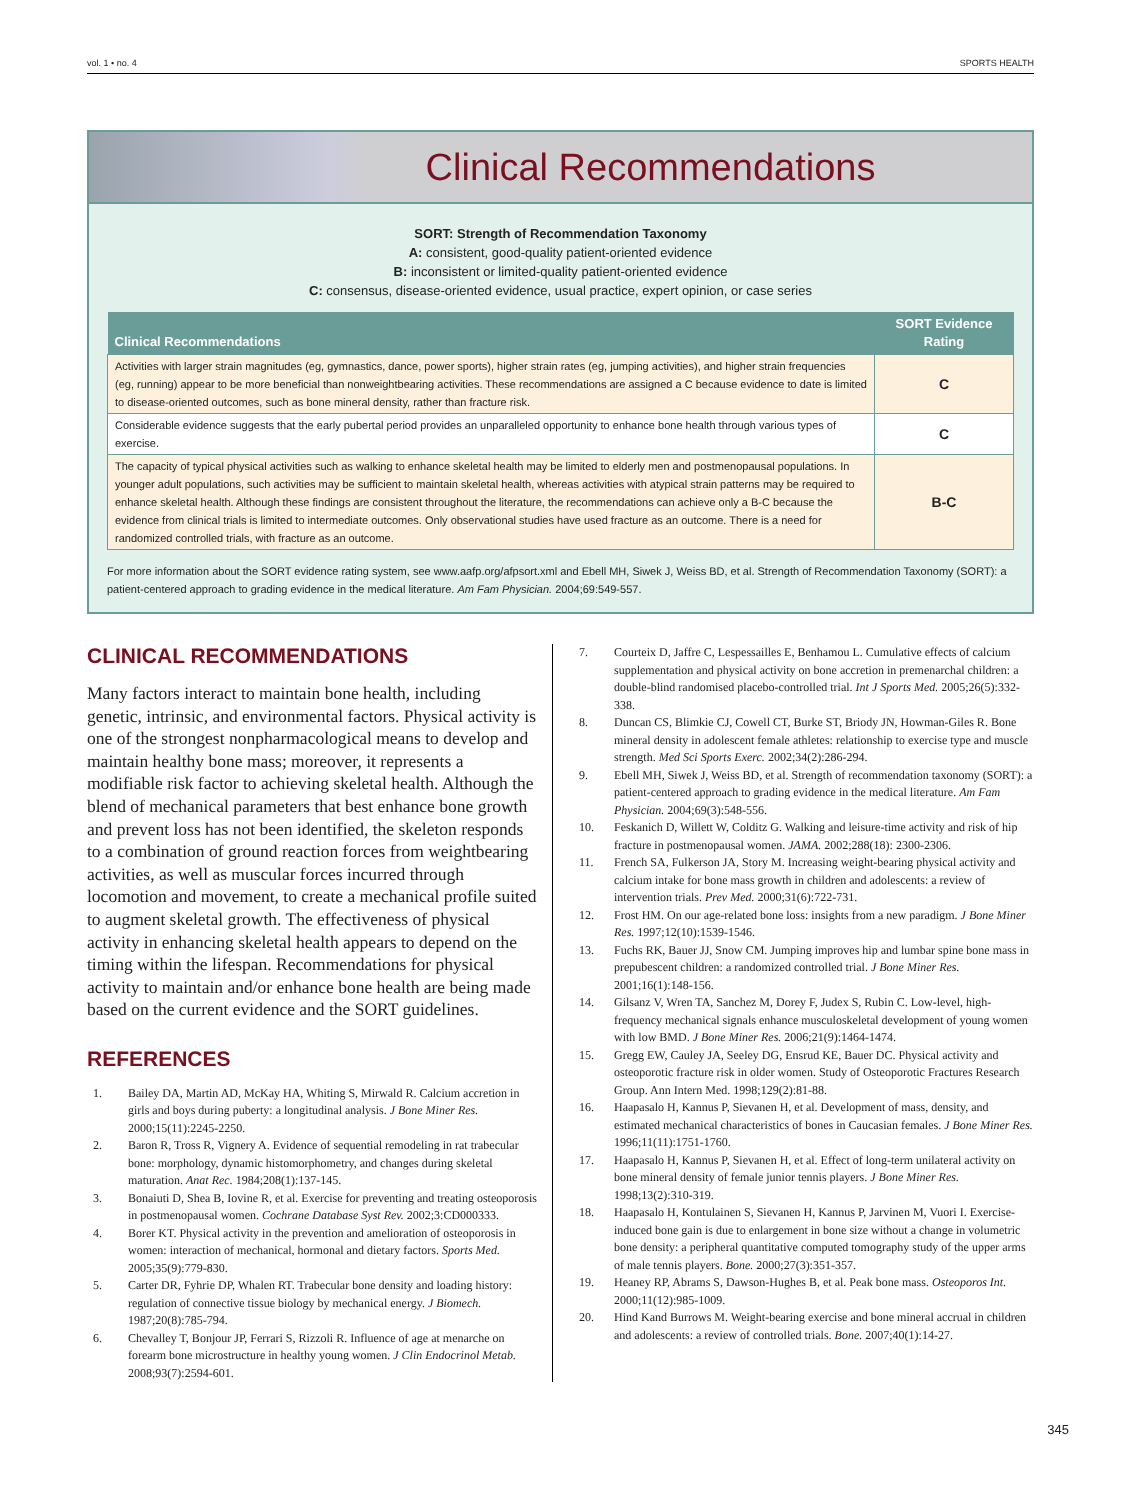vol. 1 • no. 4 SPORTS HEALTH
Clinical Recommendations
SORT: Strength of Recommendation Taxonomy
A: consistent, good-quality patient-oriented evidence
B: inconsistent or limited-quality patient-oriented evidence
C: consensus, disease-oriented evidence, usual practice, expert opinion, or case series
| Clinical Recommendations | SORT Evidence Rating |
| --- | --- |
| Activities with larger strain magnitudes (eg, gymnastics, dance, power sports), higher strain rates (eg, jumping activities), and higher strain frequencies (eg, running) appear to be more beneficial than nonweightbearing activities. These recommendations are assigned a C because evidence to date is limited to disease-oriented outcomes, such as bone mineral density, rather than fracture risk. | C |
| Considerable evidence suggests that the early pubertal period provides an unparalleled opportunity to enhance bone health through various types of exercise. | C |
| The capacity of typical physical activities such as walking to enhance skeletal health may be limited to elderly men and postmenopausal populations. In younger adult populations, such activities may be sufficient to maintain skeletal health, whereas activities with atypical strain patterns may be required to enhance skeletal health. Although these findings are consistent throughout the literature, the recommendations can achieve only a B-C because the evidence from clinical trials is limited to intermediate outcomes. Only observational studies have used fracture as an outcome. There is a need for randomized controlled trials, with fracture as an outcome. | B-C |
For more information about the SORT evidence rating system, see www.aafp.org/afpsort.xml and Ebell MH, Siwek J, Weiss BD, et al. Strength of Recommendation Taxonomy (SORT): a patient-centered approach to grading evidence in the medical literature. Am Fam Physician. 2004;69:549-557.
CLINICAL RECOMMENDATIONS
Many factors interact to maintain bone health, including genetic, intrinsic, and environmental factors. Physical activity is one of the strongest nonpharmacological means to develop and maintain healthy bone mass; moreover, it represents a modifiable risk factor to achieving skeletal health. Although the blend of mechanical parameters that best enhance bone growth and prevent loss has not been identified, the skeleton responds to a combination of ground reaction forces from weightbearing activities, as well as muscular forces incurred through locomotion and movement, to create a mechanical profile suited to augment skeletal growth. The effectiveness of physical activity in enhancing skeletal health appears to depend on the timing within the lifespan. Recommendations for physical activity to maintain and/or enhance bone health are being made based on the current evidence and the SORT guidelines.
REFERENCES
1. Bailey DA, Martin AD, McKay HA, Whiting S, Mirwald R. Calcium accretion in girls and boys during puberty: a longitudinal analysis. J Bone Miner Res. 2000;15(11):2245-2250.
2. Baron R, Tross R, Vignery A. Evidence of sequential remodeling in rat trabecular bone: morphology, dynamic histomorphometry, and changes during skeletal maturation. Anat Rec. 1984;208(1):137-145.
3. Bonaiuti D, Shea B, Iovine R, et al. Exercise for preventing and treating osteoporosis in postmenopausal women. Cochrane Database Syst Rev. 2002;3:CD000333.
4. Borer KT. Physical activity in the prevention and amelioration of osteoporosis in women: interaction of mechanical, hormonal and dietary factors. Sports Med. 2005;35(9):779-830.
5. Carter DR, Fyhrie DP, Whalen RT. Trabecular bone density and loading history: regulation of connective tissue biology by mechanical energy. J Biomech. 1987;20(8):785-794.
6. Chevalley T, Bonjour JP, Ferrari S, Rizzoli R. Influence of age at menarche on forearm bone microstructure in healthy young women. J Clin Endocrinol Metab. 2008;93(7):2594-601.
7. Courteix D, Jaffre C, Lespessailles E, Benhamou L. Cumulative effects of calcium supplementation and physical activity on bone accretion in premenarchal children: a double-blind randomised placebo-controlled trial. Int J Sports Med. 2005;26(5):332-338.
8. Duncan CS, Blimkie CJ, Cowell CT, Burke ST, Briody JN, Howman-Giles R. Bone mineral density in adolescent female athletes: relationship to exercise type and muscle strength. Med Sci Sports Exerc. 2002;34(2):286-294.
9. Ebell MH, Siwek J, Weiss BD, et al. Strength of recommendation taxonomy (SORT): a patient-centered approach to grading evidence in the medical literature. Am Fam Physician. 2004;69(3):548-556.
10. Feskanich D, Willett W, Colditz G. Walking and leisure-time activity and risk of hip fracture in postmenopausal women. JAMA. 2002;288(18): 2300-2306.
11. French SA, Fulkerson JA, Story M. Increasing weight-bearing physical activity and calcium intake for bone mass growth in children and adolescents: a review of intervention trials. Prev Med. 2000;31(6):722-731.
12. Frost HM. On our age-related bone loss: insights from a new paradigm. J Bone Miner Res. 1997;12(10):1539-1546.
13. Fuchs RK, Bauer JJ, Snow CM. Jumping improves hip and lumbar spine bone mass in prepubescent children: a randomized controlled trial. J Bone Miner Res. 2001;16(1):148-156.
14. Gilsanz V, Wren TA, Sanchez M, Dorey F, Judex S, Rubin C. Low-level, high-frequency mechanical signals enhance musculoskeletal development of young women with low BMD. J Bone Miner Res. 2006;21(9):1464-1474.
15. Gregg EW, Cauley JA, Seeley DG, Ensrud KE, Bauer DC. Physical activity and osteoporotic fracture risk in older women. Study of Osteoporotic Fractures Research Group. Ann Intern Med. 1998;129(2):81-88.
16. Haapasalo H, Kannus P, Sievanen H, et al. Development of mass, density, and estimated mechanical characteristics of bones in Caucasian females. J Bone Miner Res. 1996;11(11):1751-1760.
17. Haapasalo H, Kannus P, Sievanen H, et al. Effect of long-term unilateral activity on bone mineral density of female junior tennis players. J Bone Miner Res. 1998;13(2):310-319.
18. Haapasalo H, Kontulainen S, Sievanen H, Kannus P, Jarvinen M, Vuori I. Exercise-induced bone gain is due to enlargement in bone size without a change in volumetric bone density: a peripheral quantitative computed tomography study of the upper arms of male tennis players. Bone. 2000;27(3):351-357.
19. Heaney RP, Abrams S, Dawson-Hughes B, et al. Peak bone mass. Osteoporos Int. 2000;11(12):985-1009.
20. Hind Kand Burrows M. Weight-bearing exercise and bone mineral accrual in children and adolescents: a review of controlled trials. Bone. 2007;40(1):14-27.
345